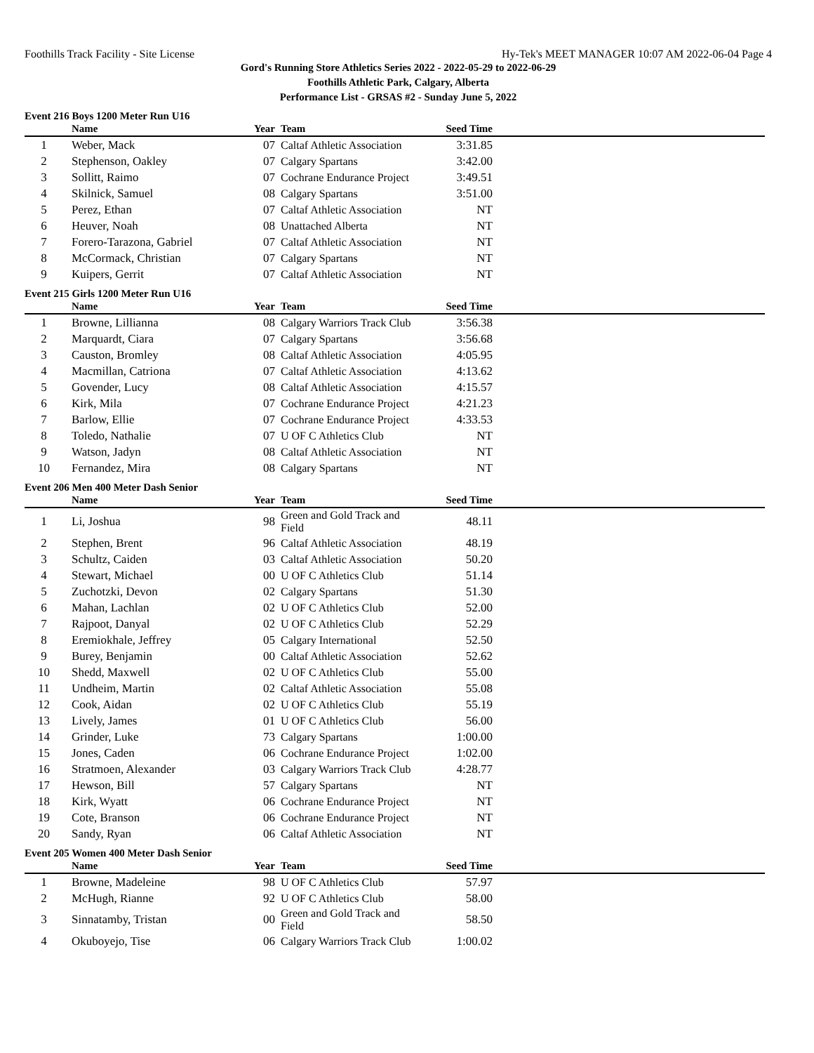Foothills Track Facility - Site License Hy-Tek's MEET MANAGER 10:07 AM 2022-06-04 Page 4
Gord's Running Store Athletics Series 2022 - 2022-05-29 to 2022-06-29
Foothills Athletic Park, Calgary, Alberta
Performance List - GRSAS #2 - Sunday June 5, 2022
Event 216 Boys 1200 Meter Run U16
| | Name | Year | Team | Seed Time | |
| --- | --- | --- | --- | --- | --- |
| 1 | Weber, Mack | 07 | Caltaf Athletic Association | 3:31.85 | |
| 2 | Stephenson, Oakley | 07 | Calgary Spartans | 3:42.00 | |
| 3 | Sollitt, Raimo | 07 | Cochrane Endurance Project | 3:49.51 | |
| 4 | Skilnick, Samuel | 08 | Calgary Spartans | 3:51.00 | |
| 5 | Perez, Ethan | 07 | Caltaf Athletic Association | NT | |
| 6 | Heuver, Noah | 08 | Unattached Alberta | NT | |
| 7 | Forero-Tarazona, Gabriel | 07 | Caltaf Athletic Association | NT | |
| 8 | McCormack, Christian | 07 | Calgary Spartans | NT | |
| 9 | Kuipers, Gerrit | 07 | Caltaf Athletic Association | NT | |
Event 215 Girls 1200 Meter Run U16
| | Name | Year | Team | Seed Time | |
| --- | --- | --- | --- | --- | --- |
| 1 | Browne, Lillianna | 08 | Calgary Warriors Track Club | 3:56.38 | |
| 2 | Marquardt, Ciara | 07 | Calgary Spartans | 3:56.68 | |
| 3 | Causton, Bromley | 08 | Caltaf Athletic Association | 4:05.95 | |
| 4 | Macmillan, Catriona | 07 | Caltaf Athletic Association | 4:13.62 | |
| 5 | Govender, Lucy | 08 | Caltaf Athletic Association | 4:15.57 | |
| 6 | Kirk, Mila | 07 | Cochrane Endurance Project | 4:21.23 | |
| 7 | Barlow, Ellie | 07 | Cochrane Endurance Project | 4:33.53 | |
| 8 | Toledo, Nathalie | 07 | U OF C Athletics Club | NT | |
| 9 | Watson, Jadyn | 08 | Caltaf Athletic Association | NT | |
| 10 | Fernandez, Mira | 08 | Calgary Spartans | NT | |
Event 206 Men 400 Meter Dash Senior
| | Name | Year | Team | Seed Time | |
| --- | --- | --- | --- | --- | --- |
| 1 | Li, Joshua | 98 | Green and Gold Track and Field | 48.11 | |
| 2 | Stephen, Brent | 96 | Caltaf Athletic Association | 48.19 | |
| 3 | Schultz, Caiden | 03 | Caltaf Athletic Association | 50.20 | |
| 4 | Stewart, Michael | 00 | U OF C Athletics Club | 51.14 | |
| 5 | Zuchotzki, Devon | 02 | Calgary Spartans | 51.30 | |
| 6 | Mahan, Lachlan | 02 | U OF C Athletics Club | 52.00 | |
| 7 | Rajpoot, Danyal | 02 | U OF C Athletics Club | 52.29 | |
| 8 | Eremiokhale, Jeffrey | 05 | Calgary International | 52.50 | |
| 9 | Burey, Benjamin | 00 | Caltaf Athletic Association | 52.62 | |
| 10 | Shedd, Maxwell | 02 | U OF C Athletics Club | 55.00 | |
| 11 | Undheim, Martin | 02 | Caltaf Athletic Association | 55.08 | |
| 12 | Cook, Aidan | 02 | U OF C Athletics Club | 55.19 | |
| 13 | Lively, James | 01 | U OF C Athletics Club | 56.00 | |
| 14 | Grinder, Luke | 73 | Calgary Spartans | 1:00.00 | |
| 15 | Jones, Caden | 06 | Cochrane Endurance Project | 1:02.00 | |
| 16 | Stratmoen, Alexander | 03 | Calgary Warriors Track Club | 4:28.77 | |
| 17 | Hewson, Bill | 57 | Calgary Spartans | NT | |
| 18 | Kirk, Wyatt | 06 | Cochrane Endurance Project | NT | |
| 19 | Cote, Branson | 06 | Cochrane Endurance Project | NT | |
| 20 | Sandy, Ryan | 06 | Caltaf Athletic Association | NT | |
Event 205 Women 400 Meter Dash Senior
| | Name | Year | Team | Seed Time | |
| --- | --- | --- | --- | --- | --- |
| 1 | Browne, Madeleine | 98 | U OF C Athletics Club | 57.97 | |
| 2 | McHugh, Rianne | 92 | U OF C Athletics Club | 58.00 | |
| 3 | Sinnatamby, Tristan | 00 | Green and Gold Track and Field | 58.50 | |
| 4 | Okuboyejo, Tise | 06 | Calgary Warriors Track Club | 1:00.02 | |